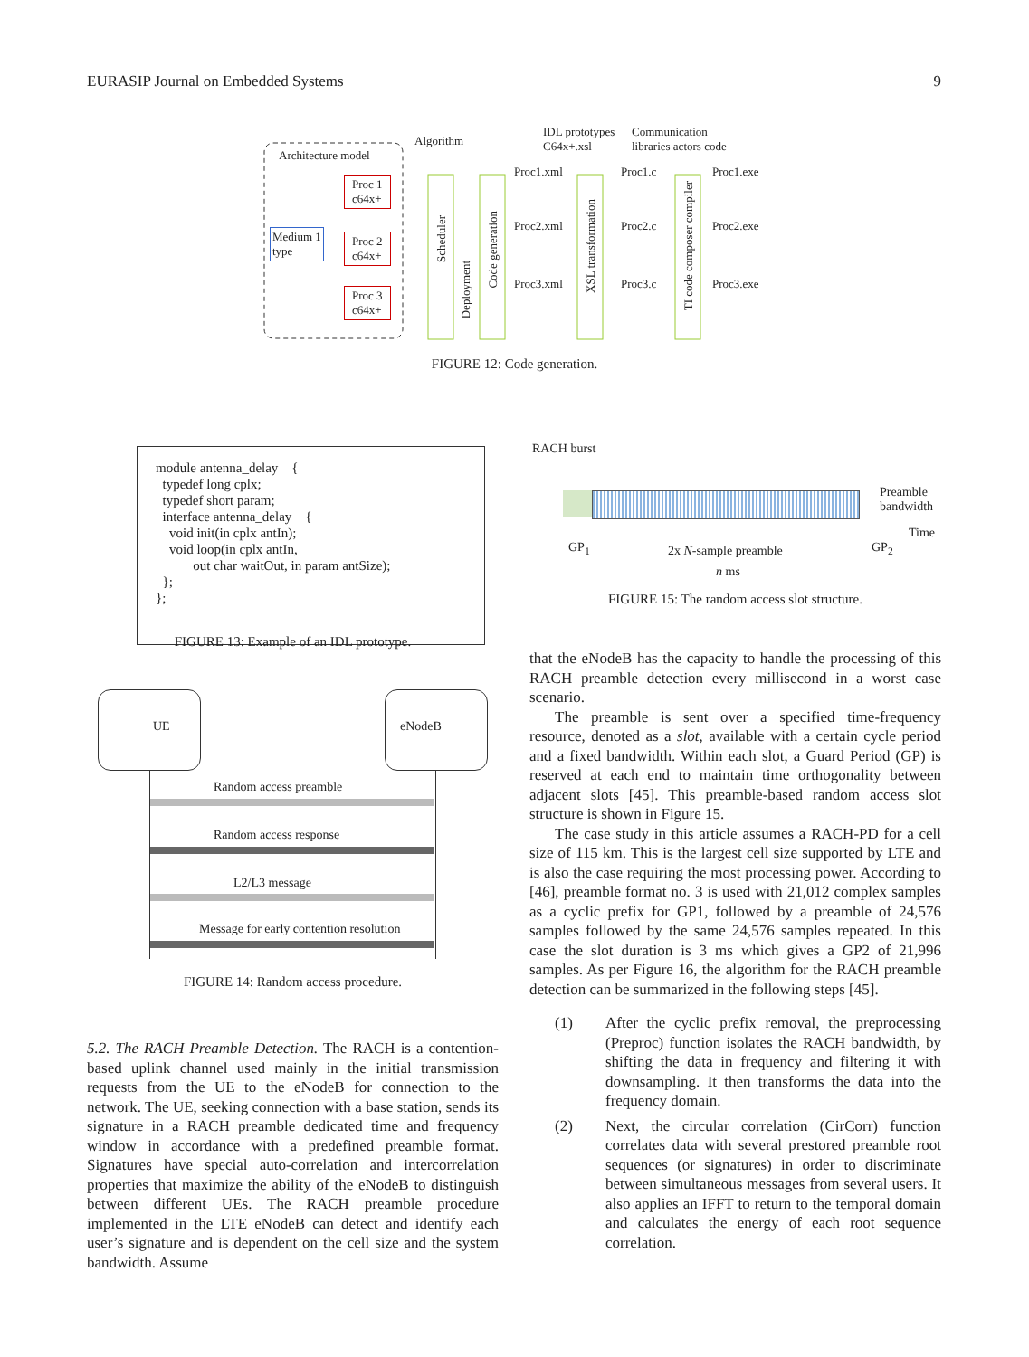EURASIP Journal on Embedded Systems 9
Architecture model
Proc 1
c64x+
Medium 1
type
Proc 2
c64x+
Proc 3
c64x+
Algorithm
IDL prototypes
C64x+.xsl
Communication
libraries actors code
Scheduler
Deployment
Code generation
XSL transformation
TI code composer compiler
Proc1.xml Proc1.c Proc1.exe
Proc2.xml Proc2.c Proc2.exe
Proc3.xml Proc3.c Proc3.exe
FIGURE 12: Code generation.
module antenna_delay { typedef long cplx; typedef short param; interface antenna_delay { void init(in cplx antIn); void loop(in cplx antIn, out char waitOut, in param antSize); }; };
FIGURE 13: Example of an IDL prototype.
RACH burst
Preamble
bandwidth
Time
GP<sub>1</sub> 2x N-sample preamble GP<sub>2</sub>
n ms
FIGURE 15: The random access slot structure.
UE eNodeB
Random access preamble
Random access response
L2/L3 message
Message for early contention resolution
FIGURE 14: Random access procedure.
5.2. The RACH Preamble Detection. The RACH is a contention-based uplink channel used mainly in the initial transmission requests from the UE to the eNodeB for connection to the network. The UE, seeking connection with a base station, sends its signature in a RACH preamble dedicated time and frequency window in accordance with a predefined preamble format. Signatures have special auto-correlation and intercorrelation properties that maximize the ability of the eNodeB to distinguish between different UEs. The RACH preamble procedure implemented in the LTE eNodeB can detect and identify each user’s signature and is dependent on the cell size and the system bandwidth. Assume
that the eNodeB has the capacity to handle the processing of this RACH preamble detection every millisecond in a worst case scenario.
The preamble is sent over a specified time-frequency resource, denoted as a slot, available with a certain cycle period and a fixed bandwidth. Within each slot, a Guard Period (GP) is reserved at each end to maintain time orthogonality between adjacent slots [45]. This preamble-based random access slot structure is shown in Figure 15.
The case study in this article assumes a RACH-PD for a cell size of 115 km. This is the largest cell size supported by LTE and is also the case requiring the most processing power. According to [46], preamble format no. 3 is used with 21,012 complex samples as a cyclic prefix for GP1, followed by a preamble of 24,576 samples followed by the same 24,576 samples repeated. In this case the slot duration is 3 ms which gives a GP2 of 21,996 samples. As per Figure 16, the algorithm for the RACH preamble detection can be summarized in the following steps [45].
(1) After the cyclic prefix removal, the preprocessing (Preproc) function isolates the RACH bandwidth, by shifting the data in frequency and filtering it with downsampling. It then transforms the data into the frequency domain.
(2) Next, the circular correlation (CirCorr) function correlates data with several prestored preamble root sequences (or signatures) in order to discriminate between simultaneous messages from several users. It also applies an IFFT to return to the temporal domain and calculates the energy of each root sequence correlation.